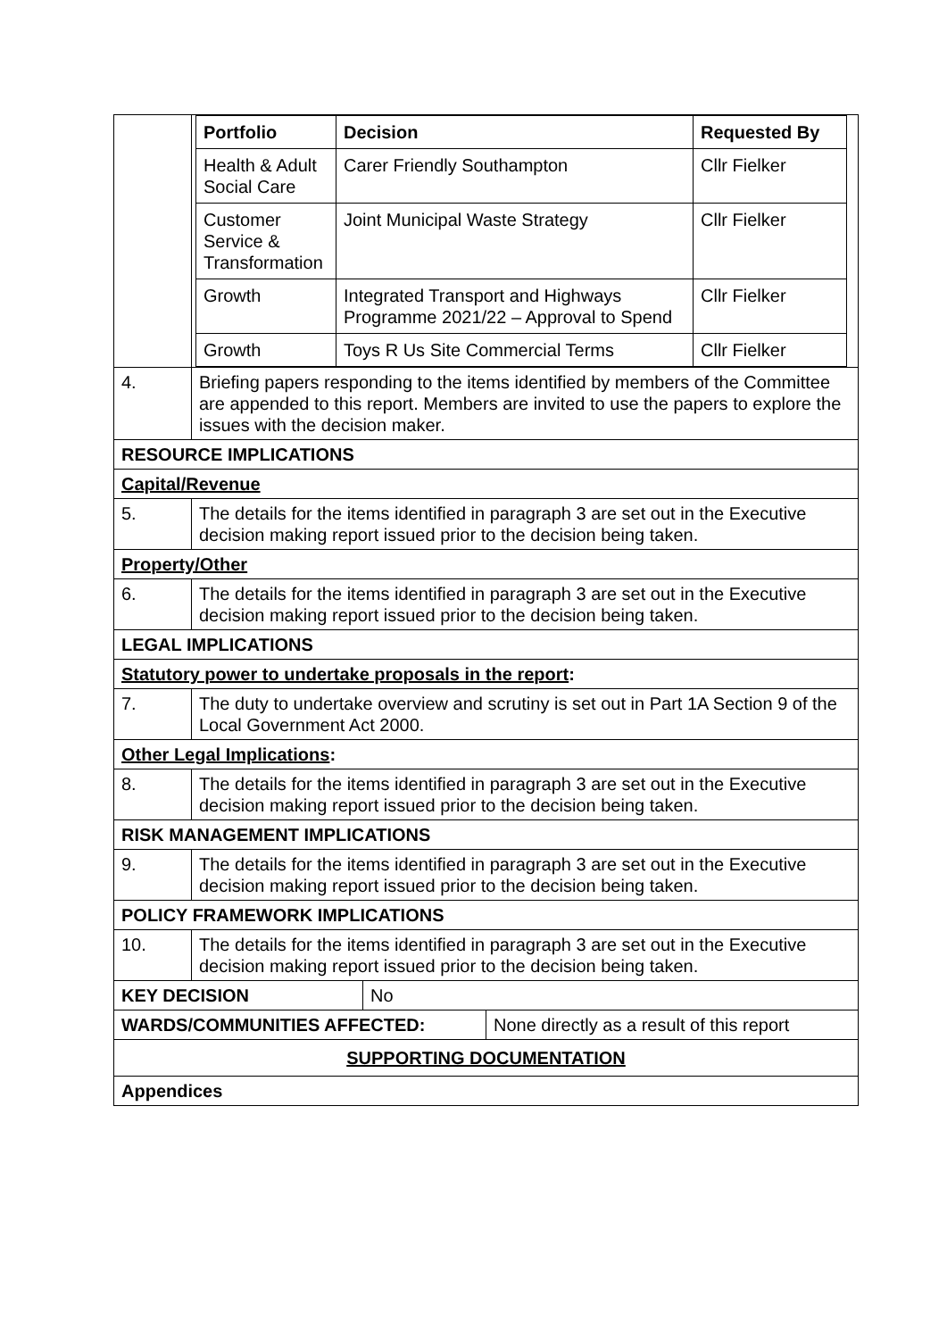| | / Portfolio / Decision / Requested By / / --- / --- / --- / / Health & Adult Social Care / Carer Friendly Southampton / Cllr Fielker / / Customer Service & Transformation / Joint Municipal Waste Strategy / Cllr Fielker / / Growth / Integrated Transport and Highways Programme 2021/22 – Approval to Spend / Cllr Fielker / / Growth / Toys R Us Site Commercial Terms / Cllr Fielker / |
| 4. | Briefing papers responding to the items identified by members of the Committee are appended to this report. Members are invited to use the papers to explore the issues with the decision maker. |
| RESOURCE IMPLICATIONS | |
| Capital/Revenue | |
| 5. | The details for the items identified in paragraph 3 are set out in the Executive decision making report issued prior to the decision being taken. |
| Property/Other | |
| 6. | The details for the items identified in paragraph 3 are set out in the Executive decision making report issued prior to the decision being taken. |
| LEGAL IMPLICATIONS | |
| Statutory power to undertake proposals in the report : | |
| 7. | The duty to undertake overview and scrutiny is set out in Part 1A Section 9 of the Local Government Act 2000. |
| Other Legal Implications : | |
| 8. | The details for the items identified in paragraph 3 are set out in the Executive decision making report issued prior to the decision being taken. |
| RISK MANAGEMENT IMPLICATIONS | |
| 9. | The details for the items identified in paragraph 3 are set out in the Executive decision making report issued prior to the decision being taken. |
| POLICY FRAMEWORK IMPLICATIONS | |
| 10. | The details for the items identified in paragraph 3 are set out in the Executive decision making report issued prior to the decision being taken. |
| KEY DECISION | No |
| WARDS/COMMUNITIES AFFECTED: | None directly as a result of this report |
| SUPPORTING DOCUMENTATION | |
| Appendices | |